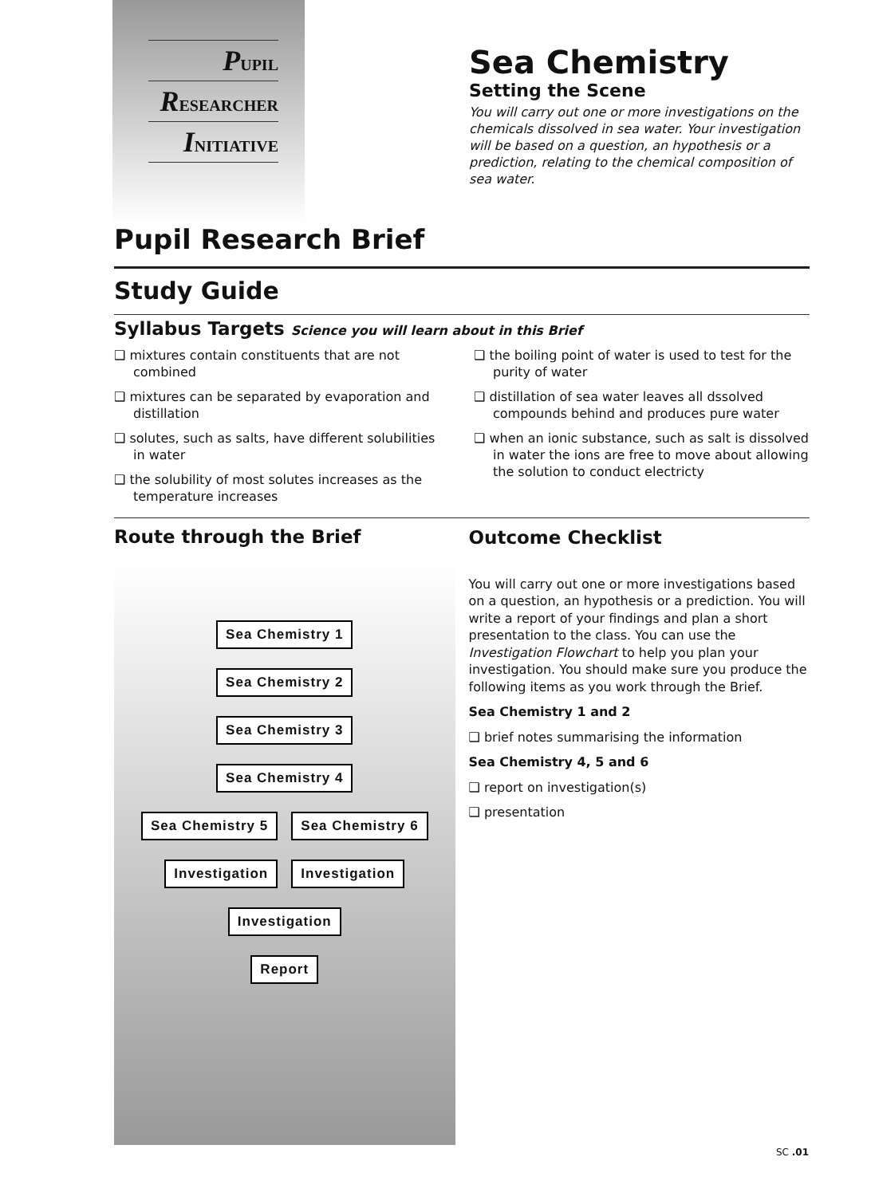PUPIL
RESEARCHER
INITIATIVE
Sea Chemistry
Setting the Scene
You will carry out one or more investigations on the chemicals dissolved in sea water. Your investigation will be based on a question, an hypothesis or a prediction, relating to the chemical composition of sea water.
Pupil Research Brief
Study Guide
Syllabus Targets Science you will learn about in this Brief
❑ mixtures contain constituents that are not combined
❑ mixtures can be separated by evaporation and distillation
❑ solutes, such as salts, have different solubilities in water
❑ the solubility of most solutes increases as the temperature increases
❑ the boiling point of water is used to test for the purity of water
❑ distillation of sea water leaves all dssolved compounds behind and produces pure water
❑ when an ionic substance, such as salt is dissolved in water the ions are free to move about allowing the solution to conduct electricty
Route through the Brief
Sea Chemistry 1
Sea Chemistry 2
Sea Chemistry 3
Sea Chemistry 4
Sea Chemistry 5 Sea Chemistry 6
Investigation Investigation
Investigation
Report
Outcome Checklist
You will carry out one or more investigations based on a question, an hypothesis or a prediction. You will write a report of your findings and plan a short presentation to the class. You can use the Investigation Flowchart to help you plan your investigation. You should make sure you produce the following items as you work through the Brief.
Sea Chemistry 1 and 2
❑ brief notes summarising the information
Sea Chemistry 4, 5 and 6
❑ report on investigation(s)
❑ presentation
SC .01